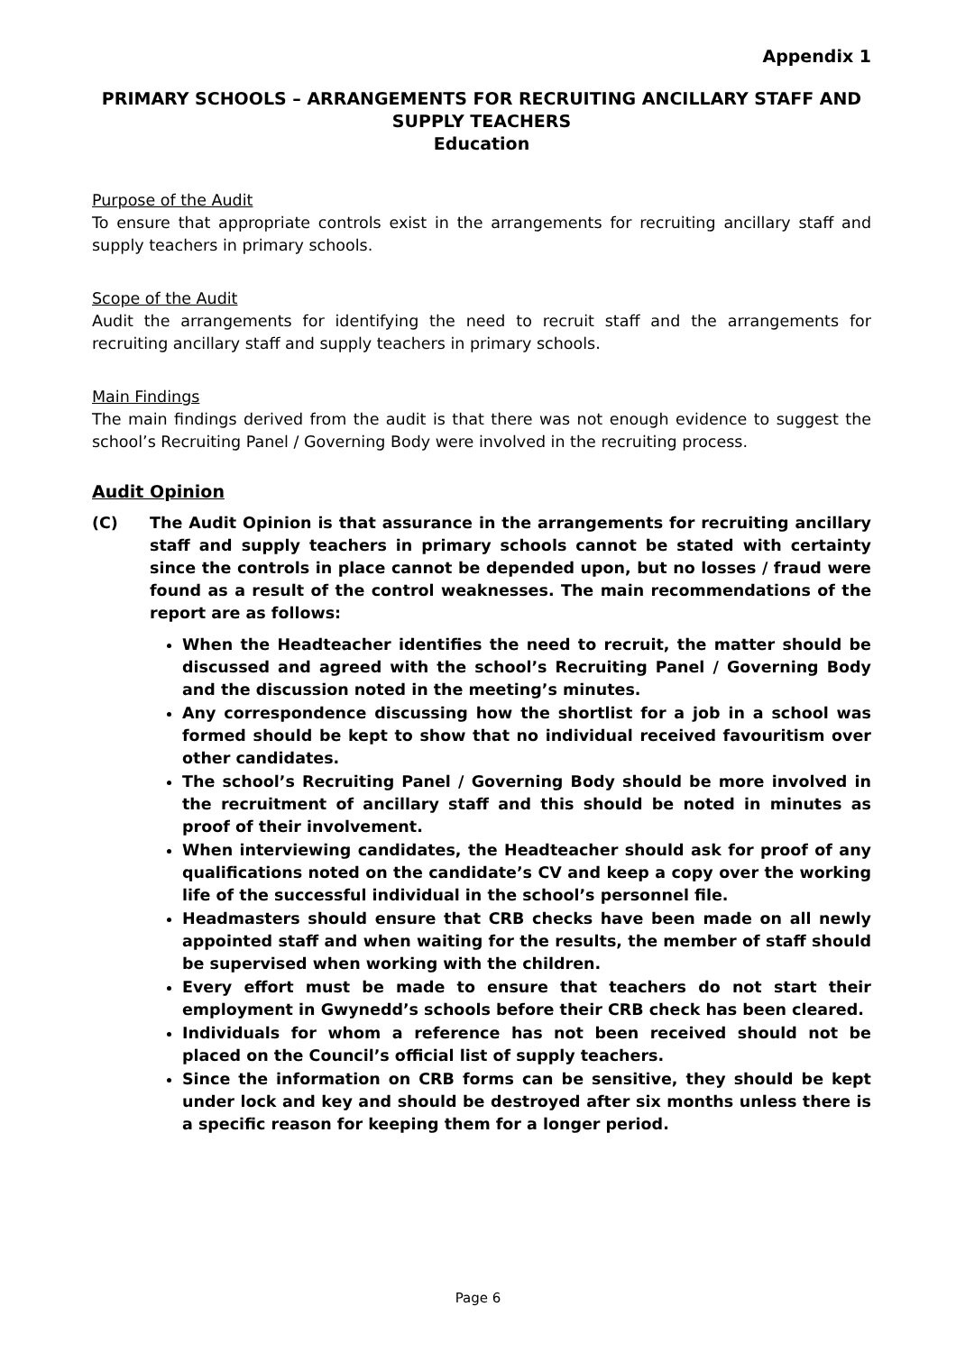Appendix 1
PRIMARY SCHOOLS – ARRANGEMENTS FOR RECRUITING ANCILLARY STAFF AND SUPPLY TEACHERS
Education
Purpose of the Audit
To ensure that appropriate controls exist in the arrangements for recruiting ancillary staff and supply teachers in primary schools.
Scope of the Audit
Audit the arrangements for identifying the need to recruit staff and the arrangements for recruiting ancillary staff and supply teachers in primary schools.
Main Findings
The main findings derived from the audit is that there was not enough evidence to suggest the school’s Recruiting Panel / Governing Body were involved in the recruiting process.
Audit Opinion
(C) The Audit Opinion is that assurance in the arrangements for recruiting ancillary staff and supply teachers in primary schools cannot be stated with certainty since the controls in place cannot be depended upon, but no losses / fraud were found as a result of the control weaknesses. The main recommendations of the report are as follows:
When the Headteacher identifies the need to recruit, the matter should be discussed and agreed with the school’s Recruiting Panel / Governing Body and the discussion noted in the meeting’s minutes.
Any correspondence discussing how the shortlist for a job in a school was formed should be kept to show that no individual received favouritism over other candidates.
The school’s Recruiting Panel / Governing Body should be more involved in the recruitment of ancillary staff and this should be noted in minutes as proof of their involvement.
When interviewing candidates, the Headteacher should ask for proof of any qualifications noted on the candidate’s CV and keep a copy over the working life of the successful individual in the school’s personnel file.
Headmasters should ensure that CRB checks have been made on all newly appointed staff and when waiting for the results, the member of staff should be supervised when working with the children.
Every effort must be made to ensure that teachers do not start their employment in Gwynedd’s schools before their CRB check has been cleared.
Individuals for whom a reference has not been received should not be placed on the Council’s official list of supply teachers.
Since the information on CRB forms can be sensitive, they should be kept under lock and key and should be destroyed after six months unless there is a specific reason for keeping them for a longer period.
Page 6